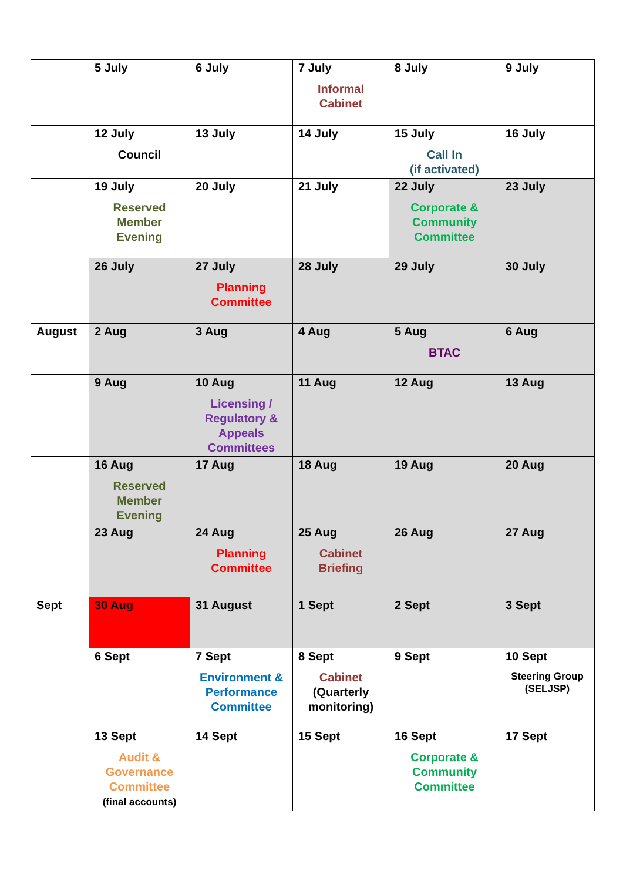| | 5 July | 6 July | 7 July Informal Cabinet | 8 July | 9 July |
| | 12 July Council | 13 July | 14 July | 15 July Call In (if activated) | 16 July |
| | 19 July Reserved Member Evening | 20 July | 21 July | 22 July Corporate & Community Committee | 23 July |
| | 26 July | 27 July Planning Committee | 28 July | 29 July | 30 July |
| August | 2 Aug | 3 Aug | 4 Aug | 5 Aug BTAC | 6 Aug |
| | 9 Aug | 10 Aug Licensing / Regulatory & Appeals Committees | 11 Aug | 12 Aug | 13 Aug |
| | 16 Aug Reserved Member Evening | 17 Aug | 18 Aug | 19 Aug | 20 Aug |
| | 23 Aug | 24 Aug Planning Committee | 25 Aug Cabinet Briefing | 26 Aug | 27 Aug |
| Sept | 30 Aug | 31 August | 1 Sept | 2 Sept | 3 Sept |
| | 6 Sept | 7 Sept Environment & Performance Committee | 8 Sept Cabinet (Quarterly monitoring) | 9 Sept | 10 Sept Steering Group (SELJSP) |
| | 13 Sept Audit & Governance Committee (final accounts) | 14 Sept | 15 Sept | 16 Sept Corporate & Community Committee | 17 Sept |